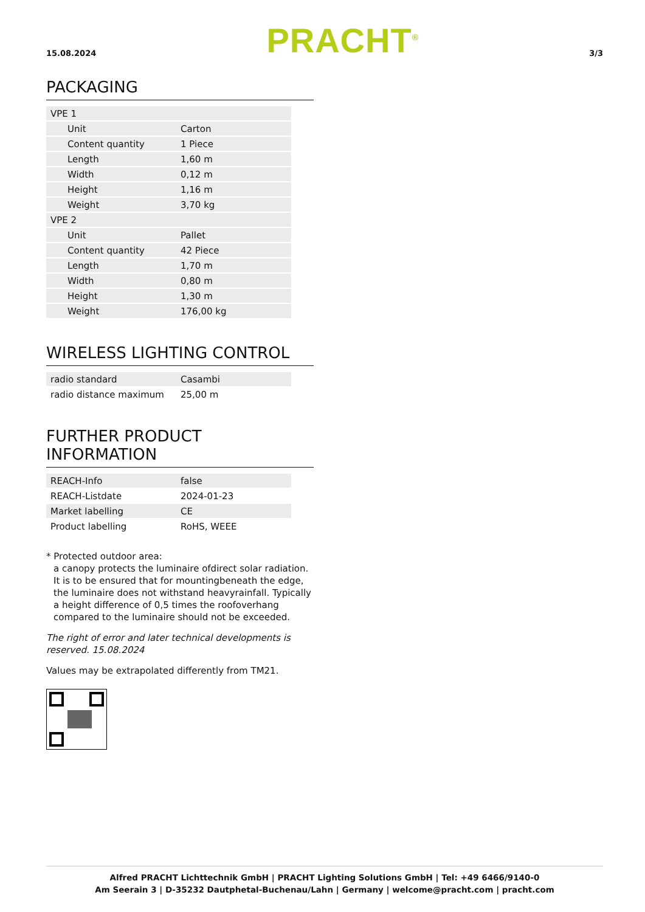15.08.2024 PRACHT<sup>®</sup> 3/3
PACKAGING
| VPE 1 | |
| Unit | Carton |
| Content quantity | 1 Piece |
| Length | 1,60 m |
| Width | 0,12 m |
| Height | 1,16 m |
| Weight | 3,70 kg |
| VPE 2 | |
| Unit | Pallet |
| Content quantity | 42 Piece |
| Length | 1,70 m |
| Width | 0,80 m |
| Height | 1,30 m |
| Weight | 176,00 kg |
WIRELESS LIGHTING CONTROL
| radio standard | Casambi |
| radio distance maximum | 25,00 m |
FURTHER PRODUCT INFORMATION
| REACH-Info | false |
| REACH-Listdate | 2024-01-23 |
| Market labelling | CE |
| Product labelling | RoHS, WEEE |
* Protected outdoor area:
a canopy protects the luminaire ofdirect solar radiation. It is to be ensured that for mountingbeneath the edge, the luminaire does not withstand heavyrainfall. Typically a height difference of 0,5 times the roofoverhang compared to the luminaire should not be exceeded.
The right of error and later technical developments is reserved. 15.08.2024
Values may be extrapolated differently from TM21.
Alfred PRACHT Lichttechnik GmbH | PRACHT Lighting Solutions GmbH | Tel: +49 6466/9140-0
Am Seerain 3 | D-35232 Dautphetal-Buchenau/Lahn | Germany | welcome@pracht.com | pracht.com